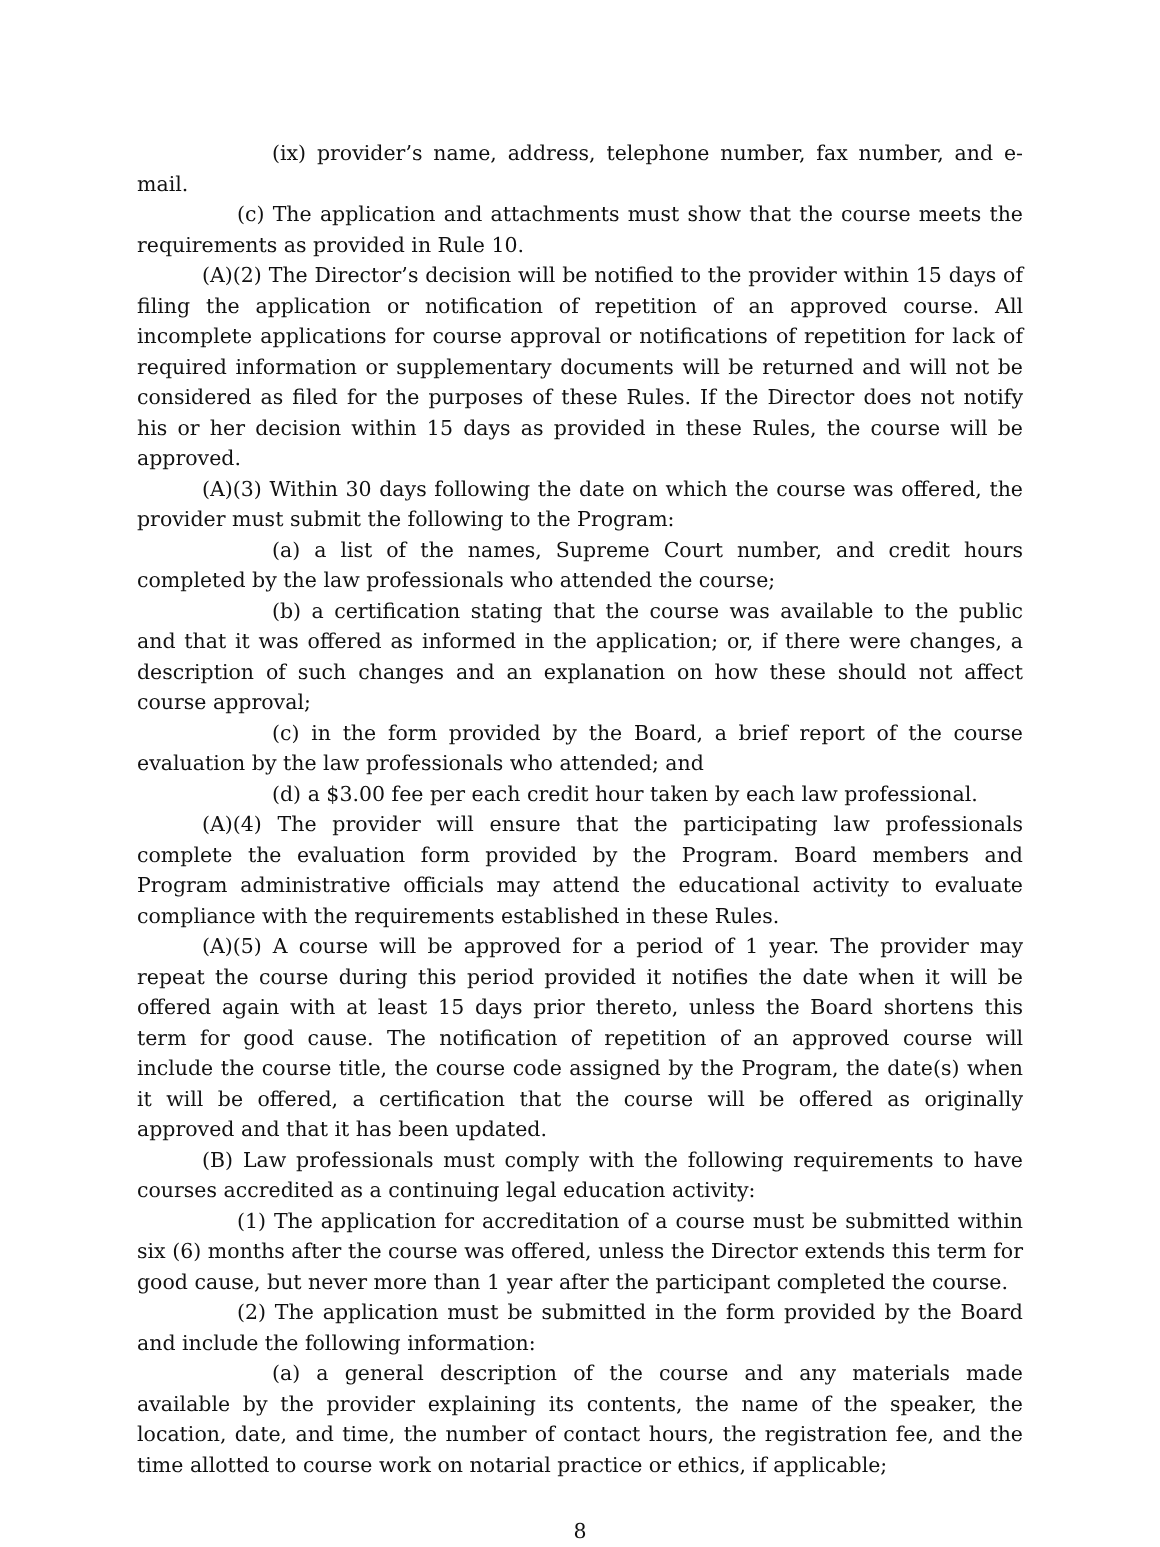(ix) provider’s name, address, telephone number, fax number, and e-mail.
(c) The application and attachments must show that the course meets the requirements as provided in Rule 10.
(A)(2) The Director’s decision will be notified to the provider within 15 days of filing the application or notification of repetition of an approved course. All incomplete applications for course approval or notifications of repetition for lack of required information or supplementary documents will be returned and will not be considered as filed for the purposes of these Rules. If the Director does not notify his or her decision within 15 days as provided in these Rules, the course will be approved.
(A)(3) Within 30 days following the date on which the course was offered, the provider must submit the following to the Program:
(a) a list of the names, Supreme Court number, and credit hours completed by the law professionals who attended the course;
(b) a certification stating that the course was available to the public and that it was offered as informed in the application; or, if there were changes, a description of such changes and an explanation on how these should not affect course approval;
(c) in the form provided by the Board, a brief report of the course evaluation by the law professionals who attended; and
(d) a $3.00 fee per each credit hour taken by each law professional.
(A)(4) The provider will ensure that the participating law professionals complete the evaluation form provided by the Program. Board members and Program administrative officials may attend the educational activity to evaluate compliance with the requirements established in these Rules.
(A)(5) A course will be approved for a period of 1 year. The provider may repeat the course during this period provided it notifies the date when it will be offered again with at least 15 days prior thereto, unless the Board shortens this term for good cause. The notification of repetition of an approved course will include the course title, the course code assigned by the Program, the date(s) when it will be offered, a certification that the course will be offered as originally approved and that it has been updated.
(B) Law professionals must comply with the following requirements to have courses accredited as a continuing legal education activity:
(1) The application for accreditation of a course must be submitted within six (6) months after the course was offered, unless the Director extends this term for good cause, but never more than 1 year after the participant completed the course.
(2) The application must be submitted in the form provided by the Board and include the following information:
(a) a general description of the course and any materials made available by the provider explaining its contents, the name of the speaker, the location, date, and time, the number of contact hours, the registration fee, and the time allotted to course work on notarial practice or ethics, if applicable;
8